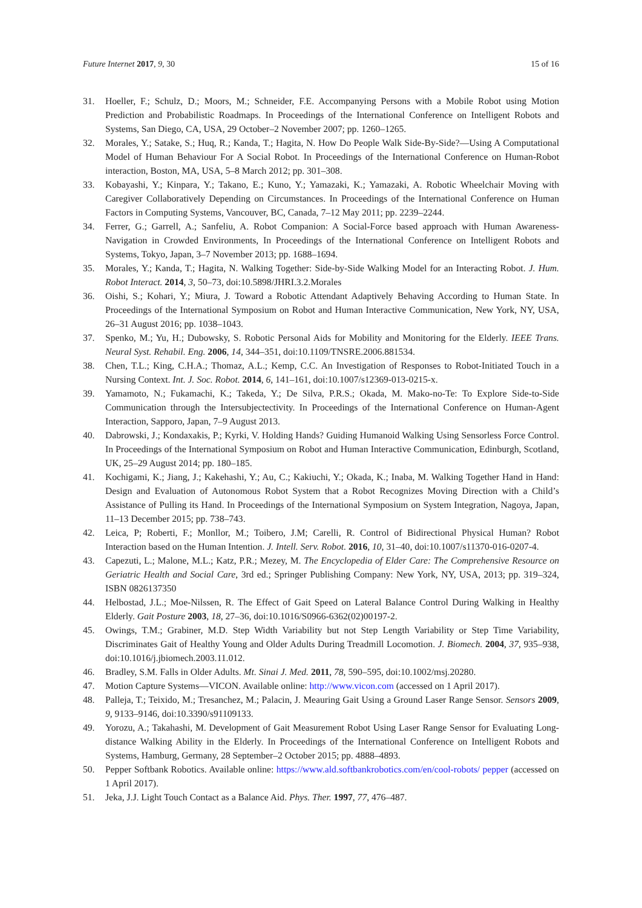Future Internet 2017, 9, 30 15 of 16
31. Hoeller, F.; Schulz, D.; Moors, M.; Schneider, F.E. Accompanying Persons with a Mobile Robot using Motion Prediction and Probabilistic Roadmaps. In Proceedings of the International Conference on Intelligent Robots and Systems, San Diego, CA, USA, 29 October–2 November 2007; pp. 1260–1265.
32. Morales, Y.; Satake, S.; Huq, R.; Kanda, T.; Hagita, N. How Do People Walk Side-By-Side?—Using A Computational Model of Human Behaviour For A Social Robot. In Proceedings of the International Conference on Human-Robot interaction, Boston, MA, USA, 5–8 March 2012; pp. 301–308.
33. Kobayashi, Y.; Kinpara, Y.; Takano, E.; Kuno, Y.; Yamazaki, K.; Yamazaki, A. Robotic Wheelchair Moving with Caregiver Collaboratively Depending on Circumstances. In Proceedings of the International Conference on Human Factors in Computing Systems, Vancouver, BC, Canada, 7–12 May 2011; pp. 2239–2244.
34. Ferrer, G.; Garrell, A.; Sanfeliu, A. Robot Companion: A Social-Force based approach with Human Awareness-Navigation in Crowded Environments, In Proceedings of the International Conference on Intelligent Robots and Systems, Tokyo, Japan, 3–7 November 2013; pp. 1688–1694.
35. Morales, Y.; Kanda, T.; Hagita, N. Walking Together: Side-by-Side Walking Model for an Interacting Robot. J. Hum. Robot Interact. 2014, 3, 50–73, doi:10.5898/JHRI.3.2.Morales
36. Oishi, S.; Kohari, Y.; Miura, J. Toward a Robotic Attendant Adaptively Behaving According to Human State. In Proceedings of the International Symposium on Robot and Human Interactive Communication, New York, NY, USA, 26–31 August 2016; pp. 1038–1043.
37. Spenko, M.; Yu, H.; Dubowsky, S. Robotic Personal Aids for Mobility and Monitoring for the Elderly. IEEE Trans. Neural Syst. Rehabil. Eng. 2006, 14, 344–351, doi:10.1109/TNSRE.2006.881534.
38. Chen, T.L.; King, C.H.A.; Thomaz, A.L.; Kemp, C.C. An Investigation of Responses to Robot-Initiated Touch in a Nursing Context. Int. J. Soc. Robot. 2014, 6, 141–161, doi:10.1007/s12369-013-0215-x.
39. Yamamoto, N.; Fukamachi, K.; Takeda, Y.; De Silva, P.R.S.; Okada, M. Mako-no-Te: To Explore Side-to-Side Communication through the Intersubjectectivity. In Proceedings of the International Conference on Human-Agent Interaction, Sapporo, Japan, 7–9 August 2013.
40. Dabrowski, J.; Kondaxakis, P.; Kyrki, V. Holding Hands? Guiding Humanoid Walking Using Sensorless Force Control. In Proceedings of the International Symposium on Robot and Human Interactive Communication, Edinburgh, Scotland, UK, 25–29 August 2014; pp. 180–185.
41. Kochigami, K.; Jiang, J.; Kakehashi, Y.; Au, C.; Kakiuchi, Y.; Okada, K.; Inaba, M. Walking Together Hand in Hand: Design and Evaluation of Autonomous Robot System that a Robot Recognizes Moving Direction with a Child’s Assistance of Pulling its Hand. In Proceedings of the International Symposium on System Integration, Nagoya, Japan, 11–13 December 2015; pp. 738–743.
42. Leica, P; Roberti, F.; Monllor, M.; Toibero, J.M; Carelli, R. Control of Bidirectional Physical Human? Robot Interaction based on the Human Intention. J. Intell. Serv. Robot. 2016, 10, 31–40, doi:10.1007/s11370-016-0207-4.
43. Capezuti, L.; Malone, M.L.; Katz, P.R.; Mezey, M. The Encyclopedia of Elder Care: The Comprehensive Resource on Geriatric Health and Social Care, 3rd ed.; Springer Publishing Company: New York, NY, USA, 2013; pp. 319–324, ISBN 0826137350
44. Helbostad, J.L.; Moe-Nilssen, R. The Effect of Gait Speed on Lateral Balance Control During Walking in Healthy Elderly. Gait Posture 2003, 18, 27–36, doi:10.1016/S0966-6362(02)00197-2.
45. Owings, T.M.; Grabiner, M.D. Step Width Variability but not Step Length Variability or Step Time Variability, Discriminates Gait of Healthy Young and Older Adults During Treadmill Locomotion. J. Biomech. 2004, 37, 935–938, doi:10.1016/j.jbiomech.2003.11.012.
46. Bradley, S.M. Falls in Older Adults. Mt. Sinai J. Med. 2011, 78, 590–595, doi:10.1002/msj.20280.
47. Motion Capture Systems—VICON. Available online: http://www.vicon.com (accessed on 1 April 2017).
48. Palleja, T.; Teixido, M.; Tresanchez, M.; Palacin, J. Meauring Gait Using a Ground Laser Range Sensor. Sensors 2009, 9, 9133–9146, doi:10.3390/s91109133.
49. Yorozu, A.; Takahashi, M. Development of Gait Measurement Robot Using Laser Range Sensor for Evaluating Long-distance Walking Ability in the Elderly. In Proceedings of the International Conference on Intelligent Robots and Systems, Hamburg, Germany, 28 September–2 October 2015; pp. 4888–4893.
50. Pepper Softbank Robotics. Available online: https://www.ald.softbankrobotics.com/en/cool-robots/ pepper (accessed on 1 April 2017).
51. Jeka, J.J. Light Touch Contact as a Balance Aid. Phys. Ther. 1997, 77, 476–487.